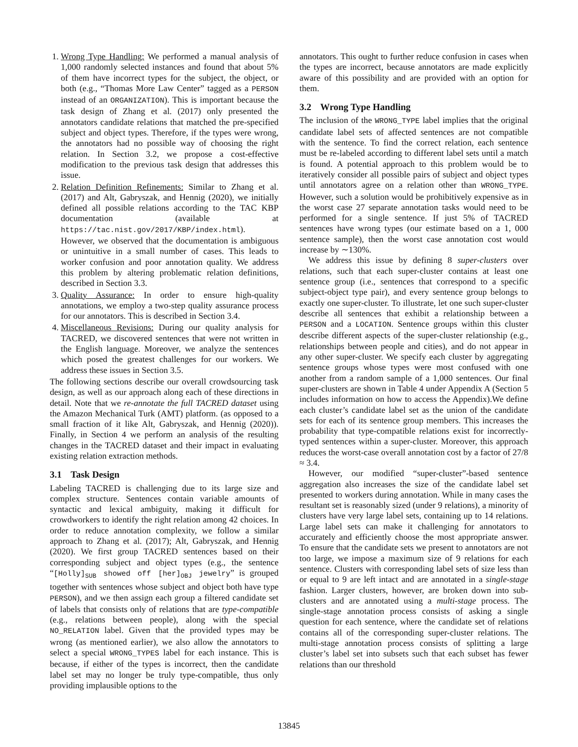1. Wrong Type Handling: We performed a manual analysis of 1,000 randomly selected instances and found that about 5% of them have incorrect types for the subject, the object, or both (e.g., “Thomas More Law Center” tagged as a PERSON instead of an ORGANIZATION). This is important because the task design of Zhang et al. (2017) only presented the annotators candidate relations that matched the pre-specified subject and object types. Therefore, if the types were wrong, the annotators had no possible way of choosing the right relation. In Section 3.2, we propose a cost-effective modification to the previous task design that addresses this issue.
2. Relation Definition Refinements: Similar to Zhang et al. (2017) and Alt, Gabryszak, and Hennig (2020), we initially defined all possible relations according to the TAC KBP documentation (available at https://tac.nist.gov/2017/KBP/index.html). However, we observed that the documentation is ambiguous or unintuitive in a small number of cases. This leads to worker confusion and poor annotation quality. We address this problem by altering problematic relation definitions, described in Section 3.3.
3. Quality Assurance: In order to ensure high-quality annotations, we employ a two-step quality assurance process for our annotators. This is described in Section 3.4.
4. Miscellaneous Revisions: During our quality analysis for TACRED, we discovered sentences that were not written in the English language. Moreover, we analyze the sentences which posed the greatest challenges for our workers. We address these issues in Section 3.5.
The following sections describe our overall crowdsourcing task design, as well as our approach along each of these directions in detail. Note that we re-annotate the full TACRED dataset using the Amazon Mechanical Turk (AMT) platform. (as opposed to a small fraction of it like Alt, Gabryszak, and Hennig (2020)). Finally, in Section 4 we perform an analysis of the resulting changes in the TACRED dataset and their impact in evaluating existing relation extraction methods.
3.1 Task Design
Labeling TACRED is challenging due to its large size and complex structure. Sentences contain variable amounts of syntactic and lexical ambiguity, making it difficult for crowdworkers to identify the right relation among 42 choices. In order to reduce annotation complexity, we follow a similar approach to Zhang et al. (2017); Alt, Gabryszak, and Hennig (2020). We first group TACRED sentences based on their corresponding subject and object types (e.g., the sentence “[Holly]<sub>SUB</sub> showed off [her]<sub>OBJ</sub> jewelry” is grouped together with sentences whose subject and object both have type PERSON), and we then assign each group a filtered candidate set of labels that consists only of relations that are type-compatible (e.g., relations between people), along with the special NO_RELATION label. Given that the provided types may be wrong (as mentioned earlier), we also allow the annotators to select a special WRONG_TYPES label for each instance. This is because, if either of the types is incorrect, then the candidate label set may no longer be truly type-compatible, thus only providing implausible options to the
annotators. This ought to further reduce confusion in cases when the types are incorrect, because annotators are made explicitly aware of this possibility and are provided with an option for them.
3.2 Wrong Type Handling
The inclusion of the WRONG_TYPE label implies that the original candidate label sets of affected sentences are not compatible with the sentence. To find the correct relation, each sentence must be re-labeled according to different label sets until a match is found. A potential approach to this problem would be to iteratively consider all possible pairs of subject and object types until annotators agree on a relation other than WRONG_TYPE. However, such a solution would be prohibitively expensive as in the worst case 27 separate annotation tasks would need to be performed for a single sentence. If just 5% of TACRED sentences have wrong types (our estimate based on a 1, 000 sentence sample), then the worst case annotation cost would increase by ∼130%.
We address this issue by defining 8 super-clusters over relations, such that each super-cluster contains at least one sentence group (i.e., sentences that correspond to a specific subject-object type pair), and every sentence group belongs to exactly one super-cluster. To illustrate, let one such super-cluster describe all sentences that exhibit a relationship between a PERSON and a LOCATION. Sentence groups within this cluster describe different aspects of the super-cluster relationship (e.g., relationships between people and cities), and do not appear in any other super-cluster. We specify each cluster by aggregating sentence groups whose types were most confused with one another from a random sample of a 1,000 sentences. Our final super-clusters are shown in Table 4 under Appendix A (Section 5 includes information on how to access the Appendix).We define each cluster’s candidate label set as the union of the candidate sets for each of its sentence group members. This increases the probability that type-compatible relations exist for incorrectly-typed sentences within a super-cluster. Moreover, this approach reduces the worst-case overall annotation cost by a factor of 27/8 ≈ 3.4.
However, our modified “super-cluster”-based sentence aggregation also increases the size of the candidate label set presented to workers during annotation. While in many cases the resultant set is reasonably sized (under 9 relations), a minority of clusters have very large label sets, containing up to 14 relations. Large label sets can make it challenging for annotators to accurately and efficiently choose the most appropriate answer. To ensure that the candidate sets we present to annotators are not too large, we impose a maximum size of 9 relations for each sentence. Clusters with corresponding label sets of size less than or equal to 9 are left intact and are annotated in a single-stage fashion. Larger clusters, however, are broken down into sub-clusters and are annotated using a multi-stage process. The single-stage annotation process consists of asking a single question for each sentence, where the candidate set of relations contains all of the corresponding super-cluster relations. The multi-stage annotation process consists of splitting a large cluster’s label set into subsets such that each subset has fewer relations than our threshold
13845